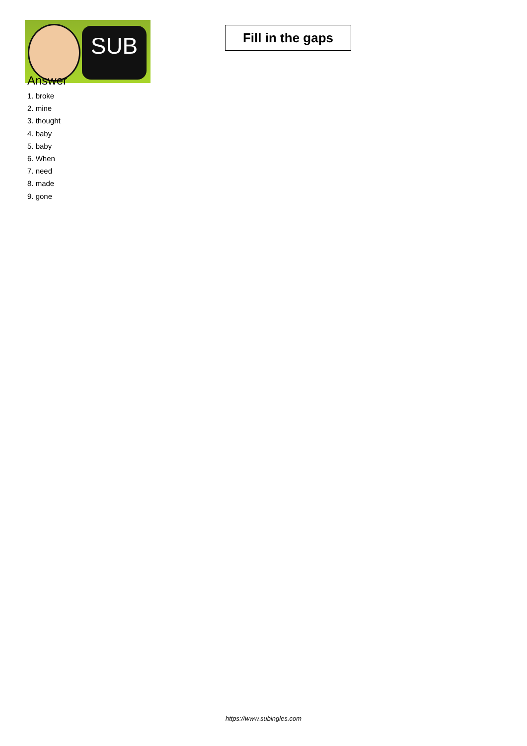SUB
Fill in the gaps
Answer
1. broke
2. mine
3. thought
4. baby
5. baby
6. When
7. need
8. made
9. gone
https://www.subingles.com